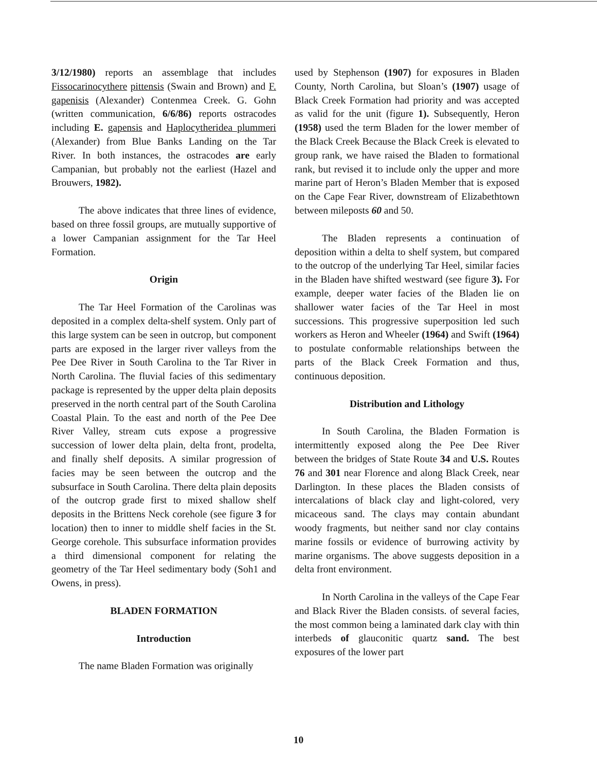3/12/1980) reports an assemblage that includes Fissocarinocythere pittensis (Swain and Brown) and F. gapenisis (Alexander) Contenmea Creek. G. Gohn (written communication, 6/6/86) reports ostracodes including E. gapensis and Haplocytheridea plummeri (Alexander) from Blue Banks Landing on the Tar River. In both instances, the ostracodes are early Campanian, but probably not the earliest (Hazel and Brouwers, 1982).
The above indicates that three lines of evidence, based on three fossil groups, are mutually supportive of a lower Campanian assignment for the Tar Heel Formation.
Origin
The Tar Heel Formation of the Carolinas was deposited in a complex delta-shelf system. Only part of this large system can be seen in outcrop, but component parts are exposed in the larger river valleys from the Pee Dee River in South Carolina to the Tar River in North Carolina. The fluvial facies of this sedimentary package is represented by the upper delta plain deposits preserved in the north central part of the South Carolina Coastal Plain. To the east and north of the Pee Dee River Valley, stream cuts expose a progressive succession of lower delta plain, delta front, prodelta, and finally shelf deposits. A similar progression of facies may be seen between the outcrop and the subsurface in South Carolina. There delta plain deposits of the outcrop grade first to mixed shallow shelf deposits in the Brittens Neck corehole (see figure 3 for location) then to inner to middle shelf facies in the St. George corehole. This subsurface information provides a third dimensional component for relating the geometry of the Tar Heel sedimentary body (Soh1 and Owens, in press).
BLADEN FORMATION
Introduction
The name Bladen Formation was originally
used by Stephenson (1907) for exposures in Bladen County, North Carolina, but Sloan’s (1907) usage of Black Creek Formation had priority and was accepted as valid for the unit (figure 1). Subsequently, Heron (1958) used the term Bladen for the lower member of the Black Creek Because the Black Creek is elevated to group rank, we have raised the Bladen to formational rank, but revised it to include only the upper and more marine part of Heron’s Bladen Member that is exposed on the Cape Fear River, downstream of Elizabethtown between mileposts 60 and 50.
The Bladen represents a continuation of deposition within a delta to shelf system, but compared to the outcrop of the underlying Tar Heel, similar facies in the Bladen have shifted westward (see figure 3). For example, deeper water facies of the Bladen lie on shallower water facies of the Tar Heel in most successions. This progressive superposition led such workers as Heron and Wheeler (1964) and Swift (1964) to postulate conformable relationships between the parts of the Black Creek Formation and thus, continuous deposition.
Distribution and Lithology
In South Carolina, the Bladen Formation is intermittently exposed along the Pee Dee River between the bridges of State Route 34 and U.S. Routes 76 and 301 near Florence and along Black Creek, near Darlington. In these places the Bladen consists of intercalations of black clay and light-colored, very micaceous sand. The clays may contain abundant woody fragments, but neither sand nor clay contains marine fossils or evidence of burrowing activity by marine organisms. The above suggests deposition in a delta front environment.
In North Carolina in the valleys of the Cape Fear and Black River the Bladen consists. of several facies, the most common being a laminated dark clay with thin interbeds of glauconitic quartz sand. The best exposures of the lower part
10